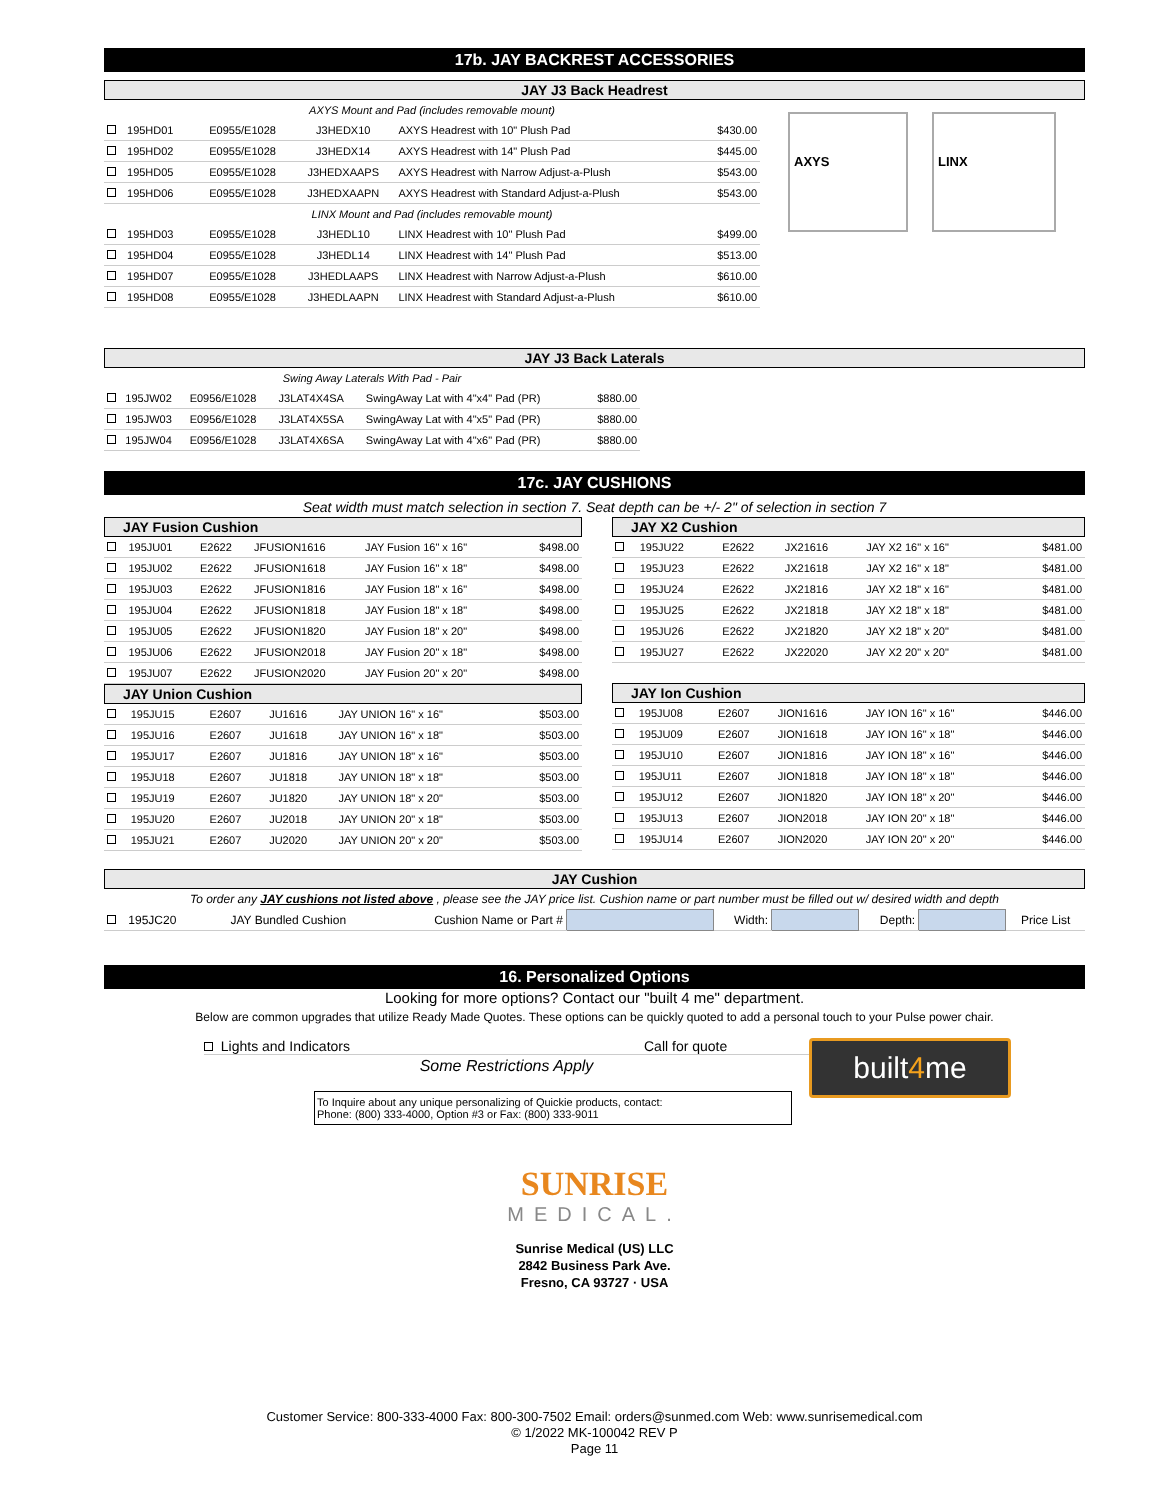17b. JAY BACKREST ACCESSORIES
JAY J3 Back Headrest
| AXYS Mount and Pad (includes removable mount) | | | | | |
| | 195HD01 | E0955/E1028 | J3HEDX10 | AXYS Headrest with 10" Plush Pad | $430.00 |
| | 195HD02 | E0955/E1028 | J3HEDX14 | AXYS Headrest with 14" Plush Pad | $445.00 |
| | 195HD05 | E0955/E1028 | J3HEDXAAPS | AXYS Headrest with Narrow Adjust-a-Plush | $543.00 |
| | 195HD06 | E0955/E1028 | J3HEDXAAPN | AXYS Headrest with Standard Adjust-a-Plush | $543.00 |
| LINX Mount and Pad (includes removable mount) | | | | | |
| | 195HD03 | E0955/E1028 | J3HEDL10 | LINX Headrest with 10" Plush Pad | $499.00 |
| | 195HD04 | E0955/E1028 | J3HEDL14 | LINX Headrest with 14" Plush Pad | $513.00 |
| | 195HD07 | E0955/E1028 | J3HEDLAAPS | LINX Headrest with Narrow Adjust-a-Plush | $610.00 |
| | 195HD08 | E0955/E1028 | J3HEDLAAPN | LINX Headrest with Standard Adjust-a-Plush | $610.00 |
AXYS LINX
JAY J3 Back Laterals
| Swing Away Laterals With Pad - Pair | | | | | |
| | 195JW02 | E0956/E1028 | J3LAT4X4SA | SwingAway Lat with 4"x4" Pad (PR) | $880.00 |
| | 195JW03 | E0956/E1028 | J3LAT4X5SA | SwingAway Lat with 4"x5" Pad (PR) | $880.00 |
| | 195JW04 | E0956/E1028 | J3LAT4X6SA | SwingAway Lat with 4"x6" Pad (PR) | $880.00 |
17c. JAY CUSHIONS
Seat width must match selection in section 7. Seat depth can be +/- 2" of selection in section 7
JAY Fusion Cushion
| | 195JU01 | E2622 | JFUSION1616 | JAY Fusion 16" x 16" | $498.00 |
| | 195JU02 | E2622 | JFUSION1618 | JAY Fusion 16" x 18" | $498.00 |
| | 195JU03 | E2622 | JFUSION1816 | JAY Fusion 18" x 16" | $498.00 |
| | 195JU04 | E2622 | JFUSION1818 | JAY Fusion 18" x 18" | $498.00 |
| | 195JU05 | E2622 | JFUSION1820 | JAY Fusion 18" x 20" | $498.00 |
| | 195JU06 | E2622 | JFUSION2018 | JAY Fusion 20" x 18" | $498.00 |
| | 195JU07 | E2622 | JFUSION2020 | JAY Fusion 20" x 20" | $498.00 |
JAY Union Cushion
| | 195JU15 | E2607 | JU1616 | JAY UNION 16" x 16" | $503.00 |
| | 195JU16 | E2607 | JU1618 | JAY UNION 16" x 18" | $503.00 |
| | 195JU17 | E2607 | JU1816 | JAY UNION 18" x 16" | $503.00 |
| | 195JU18 | E2607 | JU1818 | JAY UNION 18" x 18" | $503.00 |
| | 195JU19 | E2607 | JU1820 | JAY UNION 18" x 20" | $503.00 |
| | 195JU20 | E2607 | JU2018 | JAY UNION 20" x 18" | $503.00 |
| | 195JU21 | E2607 | JU2020 | JAY UNION 20" x 20" | $503.00 |
JAY X2 Cushion
| | 195JU22 | E2622 | JX21616 | JAY X2 16" x 16" | $481.00 |
| | 195JU23 | E2622 | JX21618 | JAY X2 16" x 18" | $481.00 |
| | 195JU24 | E2622 | JX21816 | JAY X2 18" x 16" | $481.00 |
| | 195JU25 | E2622 | JX21818 | JAY X2 18" x 18" | $481.00 |
| | 195JU26 | E2622 | JX21820 | JAY X2 18" x 20" | $481.00 |
| | 195JU27 | E2622 | JX22020 | JAY X2 20" x 20" | $481.00 |
JAY Ion Cushion
| | 195JU08 | E2607 | JION1616 | JAY ION 16" x 16" | $446.00 |
| | 195JU09 | E2607 | JION1618 | JAY ION 16" x 18" | $446.00 |
| | 195JU10 | E2607 | JION1816 | JAY ION 18" x 16" | $446.00 |
| | 195JU11 | E2607 | JION1818 | JAY ION 18" x 18" | $446.00 |
| | 195JU12 | E2607 | JION1820 | JAY ION 18" x 20" | $446.00 |
| | 195JU13 | E2607 | JION2018 | JAY ION 20" x 18" | $446.00 |
| | 195JU14 | E2607 | JION2020 | JAY ION 20" x 20" | $446.00 |
JAY Cushion
To order any JAY cushions not listed above , please see the JAY price list. Cushion name or part number must be filled out w/ desired width and depth
| | 195JC20 | JAY Bundled Cushion | Cushion Name or Part # | | Width: | | Depth: | | Price List |
16. Personalized Options
Looking for more options? Contact our "built 4 me" department.
Below are common upgrades that utilize Ready Made Quotes. These options can be quickly quoted to add a personal touch to your Pulse power chair.
Lights and Indicators Call for quote
Some Restrictions Apply
To Inquire about any unique personalizing of Quickie products, contact:
Phone: (800) 333-4000, Option #3 or Fax: (800) 333-9011
built4me
SUNRISE
MEDICAL.
Sunrise Medical (US) LLC
2842 Business Park Ave.
Fresno, CA 93727 · USA
Customer Service: 800-333-4000 Fax: 800-300-7502 Email: orders@sunmed.com Web: www.sunrisemedical.com
© 1/2022 MK-100042 REV P
Page 11